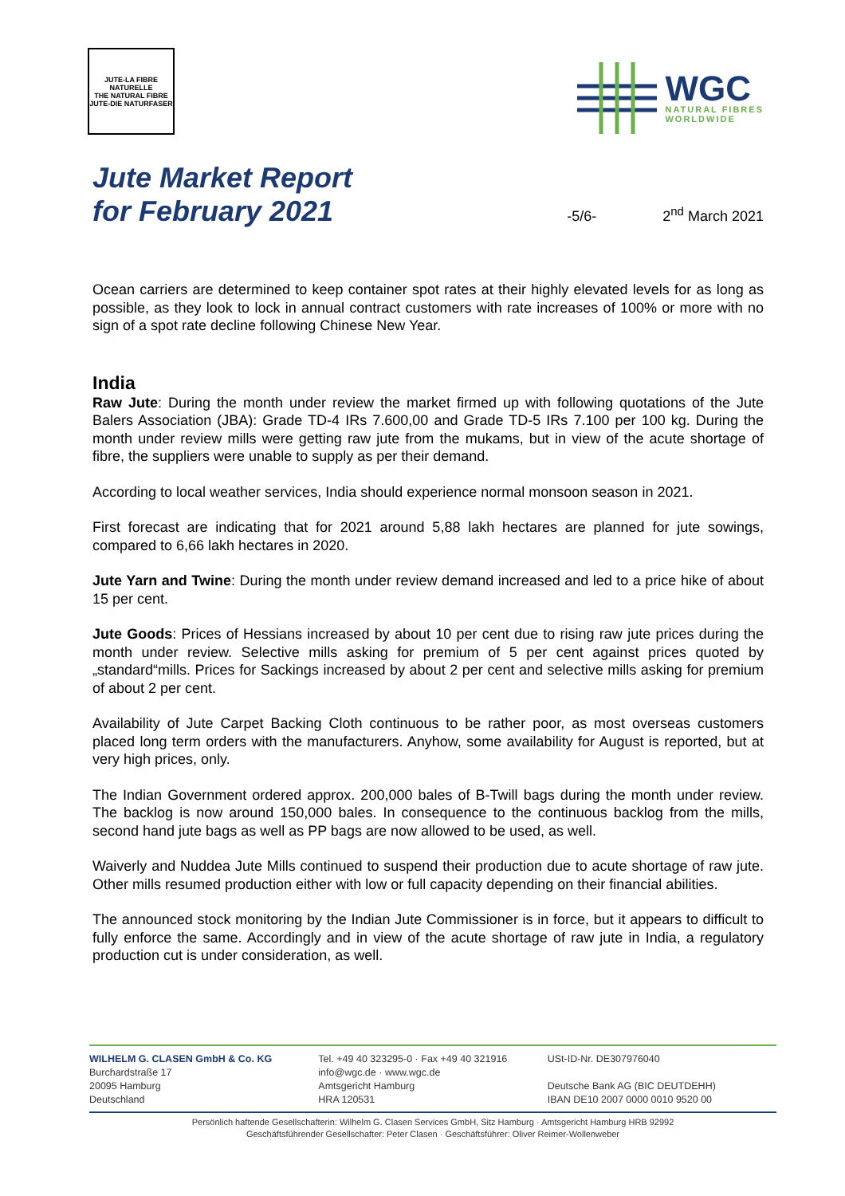JUTE-LA FIBRE NATURELLE
THE NATURAL FIBRE
JUTE-DIE NATURFASER
WGC
NATURAL FIBRES
WORLDWIDE
Jute Market Report
for February 2021
-5/6-
2<sup>nd</sup> March 2021
Ocean carriers are determined to keep container spot rates at their highly elevated levels for as long as possible, as they look to lock in annual contract customers with rate increases of 100% or more with no sign of a spot rate decline following Chinese New Year.
India
Raw Jute: During the month under review the market firmed up with following quotations of the Jute Balers Association (JBA): Grade TD-4 IRs 7.600,00 and Grade TD-5 IRs 7.100 per 100 kg. During the month under review mills were getting raw jute from the mukams, but in view of the acute shortage of fibre, the suppliers were unable to supply as per their demand.
According to local weather services, India should experience normal monsoon season in 2021.
First forecast are indicating that for 2021 around 5,88 lakh hectares are planned for jute sowings, compared to 6,66 lakh hectares in 2020.
Jute Yarn and Twine: During the month under review demand increased and led to a price hike of about 15 per cent.
Jute Goods: Prices of Hessians increased by about 10 per cent due to rising raw jute prices during the month under review. Selective mills asking for premium of 5 per cent against prices quoted by „standard“mills. Prices for Sackings increased by about 2 per cent and selective mills asking for premium of about 2 per cent.
Availability of Jute Carpet Backing Cloth continuous to be rather poor, as most overseas customers placed long term orders with the manufacturers. Anyhow, some availability for August is reported, but at very high prices, only.
The Indian Government ordered approx. 200,000 bales of B-Twill bags during the month under review. The backlog is now around 150,000 bales. In consequence to the continuous backlog from the mills, second hand jute bags as well as PP bags are now allowed to be used, as well.
Waiverly and Nuddea Jute Mills continued to suspend their production due to acute shortage of raw jute. Other mills resumed production either with low or full capacity depending on their financial abilities.
The announced stock monitoring by the Indian Jute Commissioner is in force, but it appears to difficult to fully enforce the same. Accordingly and in view of the acute shortage of raw jute in India, a regulatory production cut is under consideration, as well.
WILHELM G. CLASEN GmbH & Co. KG
Burchardstraße 17
20095 Hamburg
Deutschland
Tel. +49 40 323295-0 · Fax +49 40 321916
info@wgc.de · www.wgc.de
Amtsgericht Hamburg
HRA 120531
USt-ID-Nr. DE307976040
Deutsche Bank AG (BIC DEUTDEHH)
IBAN DE10 2007 0000 0010 9520 00
Persönlich haftende Gesellschafterin: Wilhelm G. Clasen Services GmbH, Sitz Hamburg · Amtsgericht Hamburg HRB 92992
Geschäftsführender Gesellschafter: Peter Clasen · Geschäftsführer: Oliver Reimer-Wollenweber